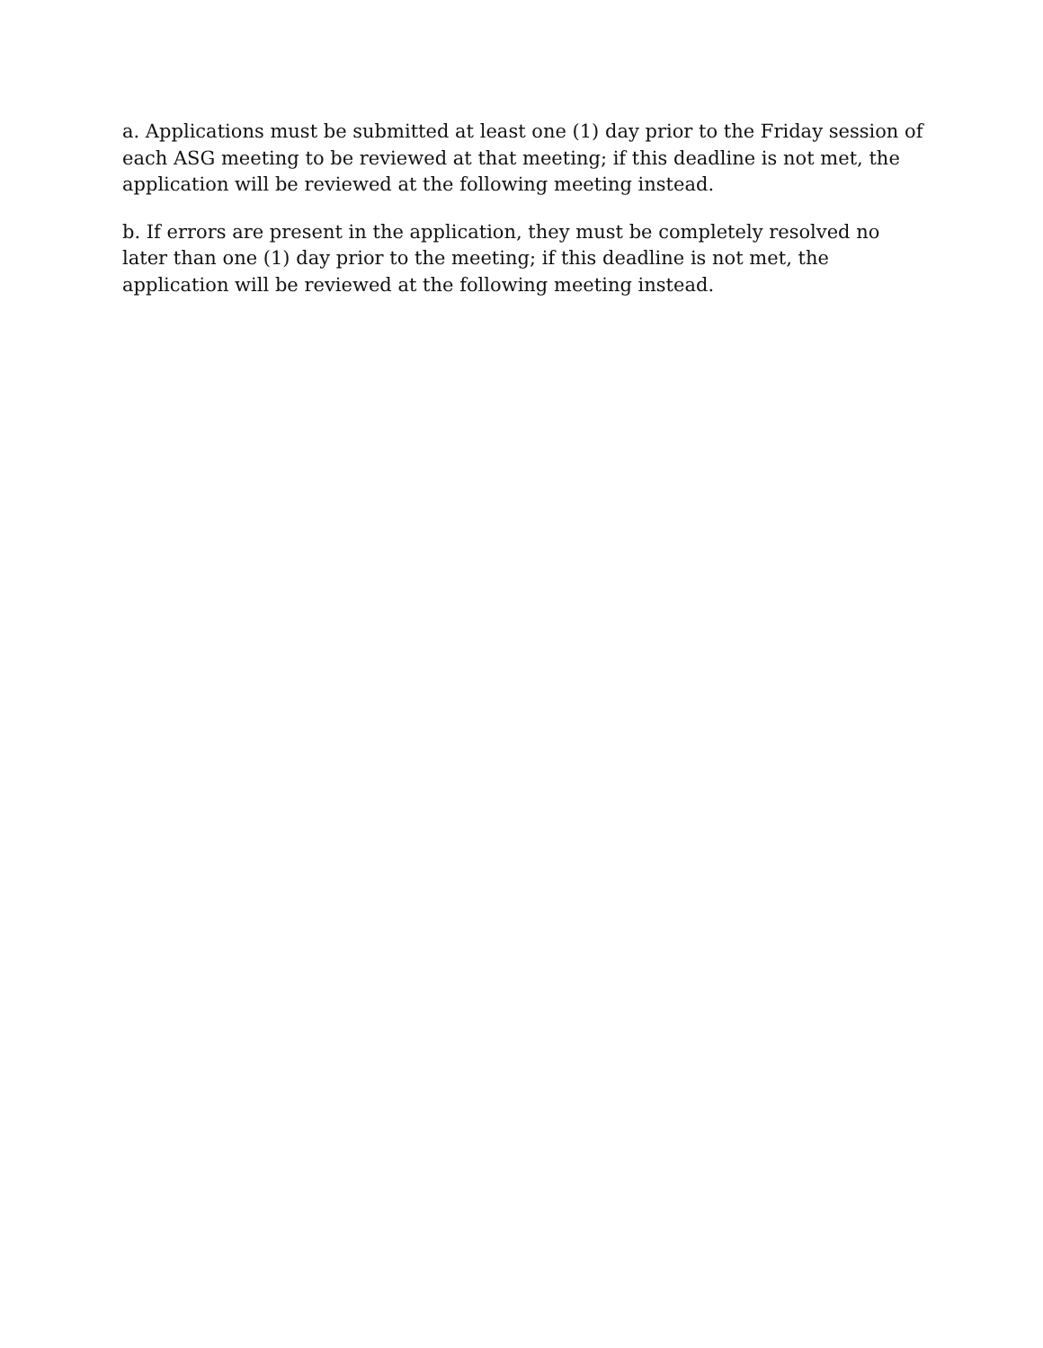a. Applications must be submitted at least one (1) day prior to the Friday session of each ASG meeting to be reviewed at that meeting; if this deadline is not met, the application will be reviewed at the following meeting instead.
b. If errors are present in the application, they must be completely resolved no later than one (1) day prior to the meeting; if this deadline is not met, the application will be reviewed at the following meeting instead.